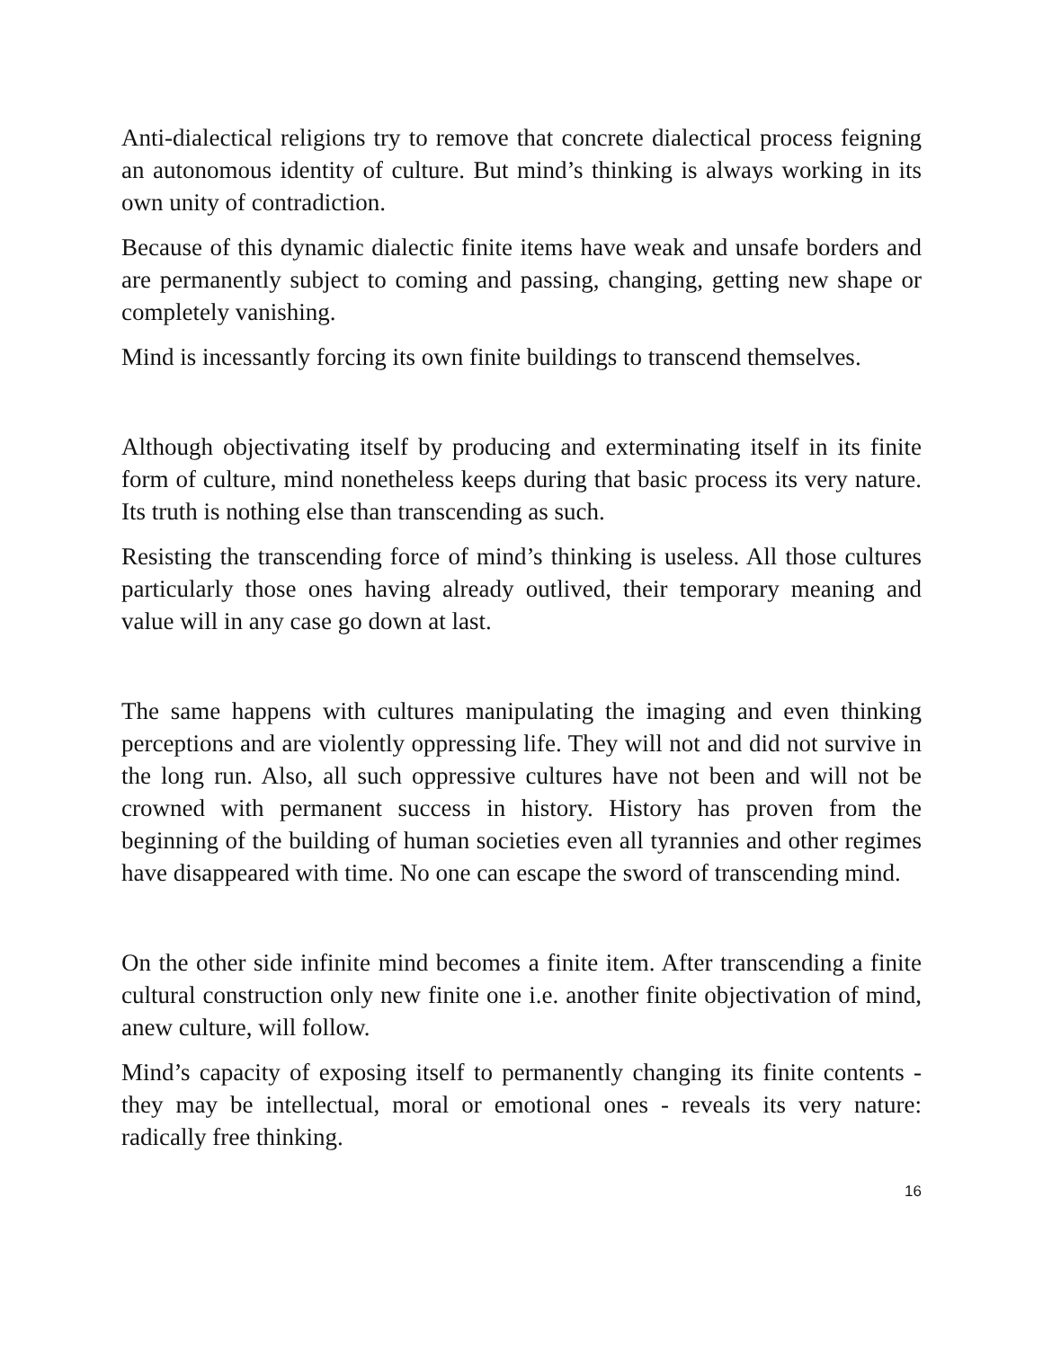Anti-dialectical religions try to remove that concrete dialectical process feigning an autonomous identity of culture. But mind’s thinking is always working in its own unity of contradiction.
Because of this dynamic dialectic finite items have weak and unsafe borders and are permanently subject to coming and passing, changing, getting new shape or completely vanishing.
Mind is incessantly forcing its own finite buildings to transcend themselves.
Although objectivating itself by producing and exterminating itself in its finite form of culture, mind nonetheless keeps during that basic process its very nature. Its truth is nothing else than transcending as such.
Resisting the transcending force of mind’s thinking is useless. All those cultures particularly those ones having already outlived, their temporary meaning and value will in any case go down at last.
The same happens with cultures manipulating the imaging and even thinking perceptions and are violently oppressing life. They will not and did not survive in the long run. Also, all such oppressive cultures have not been and will not be crowned with permanent success in history. History has proven from the beginning of the building of human societies even all tyrannies and other regimes have disappeared with time. No one can escape the sword of transcending mind.
On the other side infinite mind becomes a finite item. After transcending a finite cultural construction only new finite one i.e. another finite objectivation of mind, anew culture, will follow.
Mind’s capacity of exposing itself to permanently changing its finite contents - they may be intellectual, moral or emotional ones - reveals its very nature: radically free thinking.
16